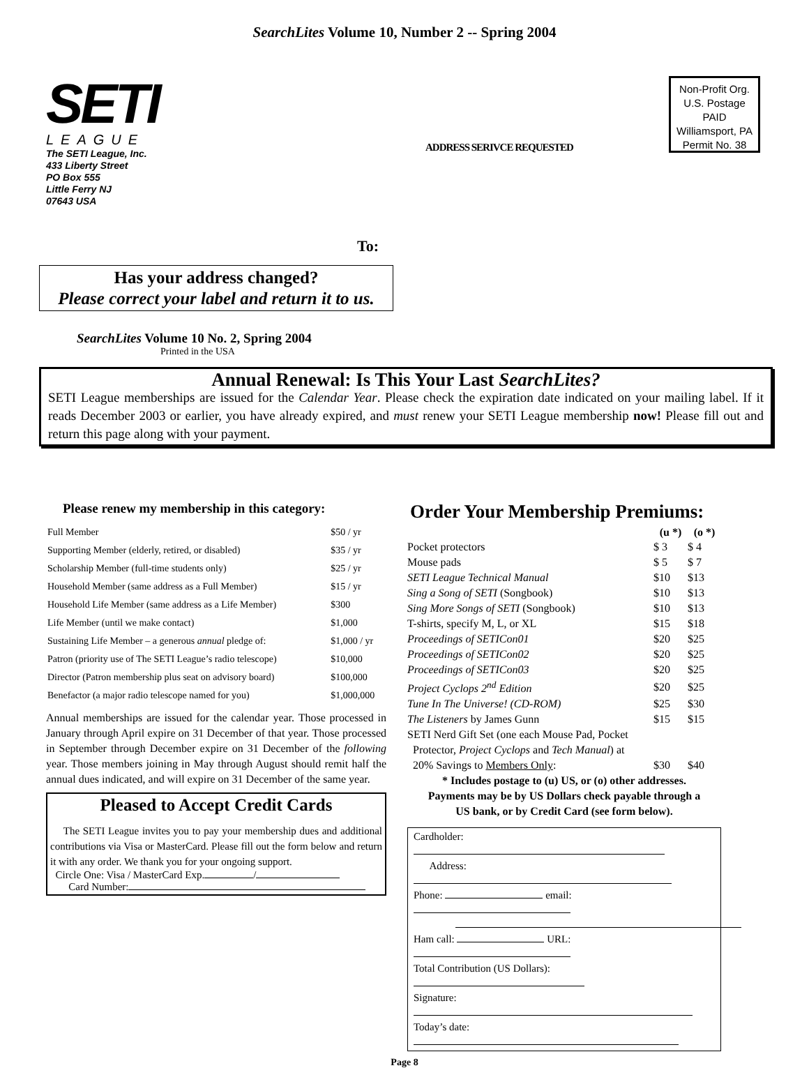SearchLites Volume 10, Number 2 -- Spring 2004
SETI
LEAGUE
The SETI League, Inc.
433 Liberty Street
PO Box 555
Little Ferry NJ
07643 USA
Non-Profit Org.
U.S. Postage
PAID
Williamsport, PA
Permit No. 38
ADDRESS SERIVCE REQUESTED
To:
Has your address changed?
Please correct your label and return it to us.
SearchLites Volume 10 No. 2, Spring 2004
Printed in the USA
Annual Renewal: Is This Your Last SearchLites?
SETI League memberships are issued for the Calendar Year. Please check the expiration date indicated on your mailing label. If it reads December 2003 or earlier, you have already expired, and must renew your SETI League membership now! Please fill out and return this page along with your payment.
Please renew my membership in this category:
| Full Member | $50 / yr |
| Supporting Member (elderly, retired, or disabled) | $35 / yr |
| Scholarship Member (full-time students only) | $25 / yr |
| Household Member (same address as a Full Member) | $15 / yr |
| Household Life Member (same address as a Life Member) | $300 |
| Life Member (until we make contact) | $1,000 |
| Sustaining Life Member – a generous annual pledge of: | $1,000 / yr |
| Patron (priority use of The SETI League’s radio telescope) | $10,000 |
| Director (Patron membership plus seat on advisory board) | $100,000 |
| Benefactor (a major radio telescope named for you) | $1,000,000 |
Annual memberships are issued for the calendar year. Those processed in January through April expire on 31 December of that year. Those processed in September through December expire on 31 December of the following year. Those members joining in May through August should remit half the annual dues indicated, and will expire on 31 December of the same year.
Pleased to Accept Credit Cards
The SETI League invites you to pay your membership dues and additional contributions via Visa or MasterCard. Please fill out the form below and return it with any order. We thank you for your ongoing support.
Circle One: Visa / MasterCard Exp. /
Card Number:
Order Your Membership Premiums:
| | (u *) | (o *) |
| --- | --- | --- |
| Pocket protectors | $ 3 | $ 4 |
| Mouse pads | $ 5 | $ 7 |
| SETI League Technical Manual | $10 | $13 |
| Sing a Song of SETI (Songbook) | $10 | $13 |
| Sing More Songs of SETI (Songbook) | $10 | $13 |
| T-shirts, specify M, L, or XL | $15 | $18 |
| Proceedings of SETICon01 | $20 | $25 |
| Proceedings of SETICon02 | $20 | $25 |
| Proceedings of SETICon03 | $20 | $25 |
| Project Cyclops 2<sup>nd</sup> Edition | $20 | $25 |
| Tune In The Universe! (CD-ROM) | $25 | $30 |
| The Listeners by James Gunn | $15 | $15 |
| SETI Nerd Gift Set (one each Mouse Pad, Pocket | | |
| Protector, Project Cyclops and Tech Manual ) at | | |
| 20% Savings to Members Only : | $30 | $40 |
* Includes postage to (u) US, or (o) other addresses.
Payments may be by US Dollars check payable through a
US bank, or by Credit Card (see form below).
Cardholder:
Address:
Phone: email:
Ham call: URL:
Total Contribution (US Dollars):
Signature:
Today’s date:
Page 8